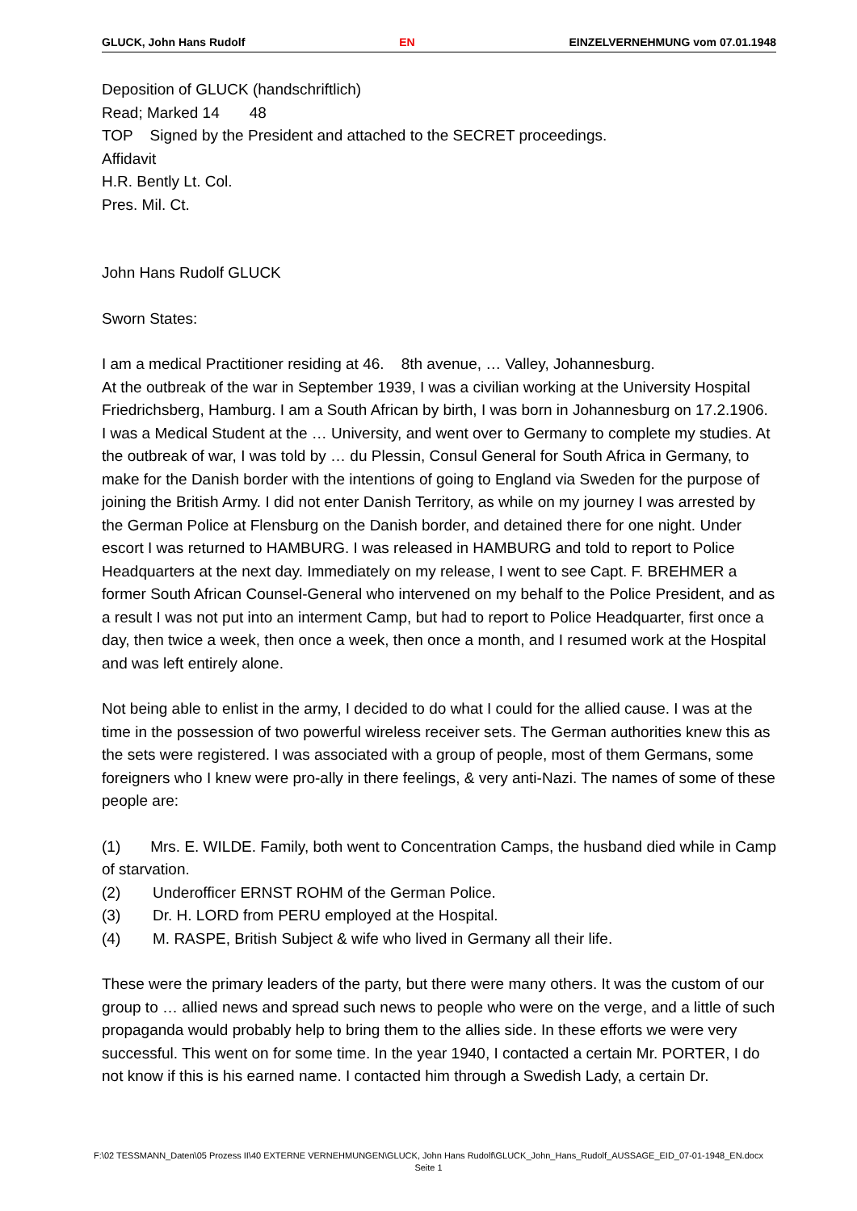GLUCK, John Hans Rudolf EN EINZELVERNEHMUNG vom 07.01.1948
Deposition of GLUCK (handschriftlich)
Read; Marked 14 48
TOP Signed by the President and attached to the SECRET proceedings.
Affidavit
H.R. Bently Lt. Col.
Pres. Mil. Ct.
John Hans Rudolf GLUCK
Sworn States:
I am a medical Practitioner residing at 46. 8th avenue, … Valley, Johannesburg.
At the outbreak of the war in September 1939, I was a civilian working at the University Hospital Friedrichsberg, Hamburg. I am a South African by birth, I was born in Johannesburg on 17.2.1906. I was a Medical Student at the … University, and went over to Germany to complete my studies. At the outbreak of war, I was told by … du Plessin, Consul General for South Africa in Germany, to make for the Danish border with the intentions of going to England via Sweden for the purpose of joining the British Army. I did not enter Danish Territory, as while on my journey I was arrested by the German Police at Flensburg on the Danish border, and detained there for one night. Under escort I was returned to HAMBURG. I was released in HAMBURG and told to report to Police Headquarters at the next day. Immediately on my release, I went to see Capt. F. BREHMER a former South African Counsel-General who intervened on my behalf to the Police President, and as a result I was not put into an interment Camp, but had to report to Police Headquarter, first once a day, then twice a week, then once a week, then once a month, and I resumed work at the Hospital and was left entirely alone.
Not being able to enlist in the army, I decided to do what I could for the allied cause. I was at the time in the possession of two powerful wireless receiver sets. The German authorities knew this as the sets were registered. I was associated with a group of people, most of them Germans, some foreigners who I knew were pro-ally in there feelings, & very anti-Nazi. The names of some of these people are:
(1) Mrs. E. WILDE. Family, both went to Concentration Camps, the husband died while in Camp of starvation.
(2) Underofficer ERNST ROHM of the German Police.
(3) Dr. H. LORD from PERU employed at the Hospital.
(4) M. RASPE, British Subject & wife who lived in Germany all their life.
These were the primary leaders of the party, but there were many others. It was the custom of our group to … allied news and spread such news to people who were on the verge, and a little of such propaganda would probably help to bring them to the allies side. In these efforts we were very successful. This went on for some time. In the year 1940, I contacted a certain Mr. PORTER, I do not know if this is his earned name. I contacted him through a Swedish Lady, a certain Dr.
F:\02 TESSMANN_Daten\05 Prozess II\40 EXTERNE VERNEHMUNGEN\GLUCK, John Hans Rudolf\GLUCK_John_Hans_Rudolf_AUSSAGE_EID_07-01-1948_EN.docx
Seite 1